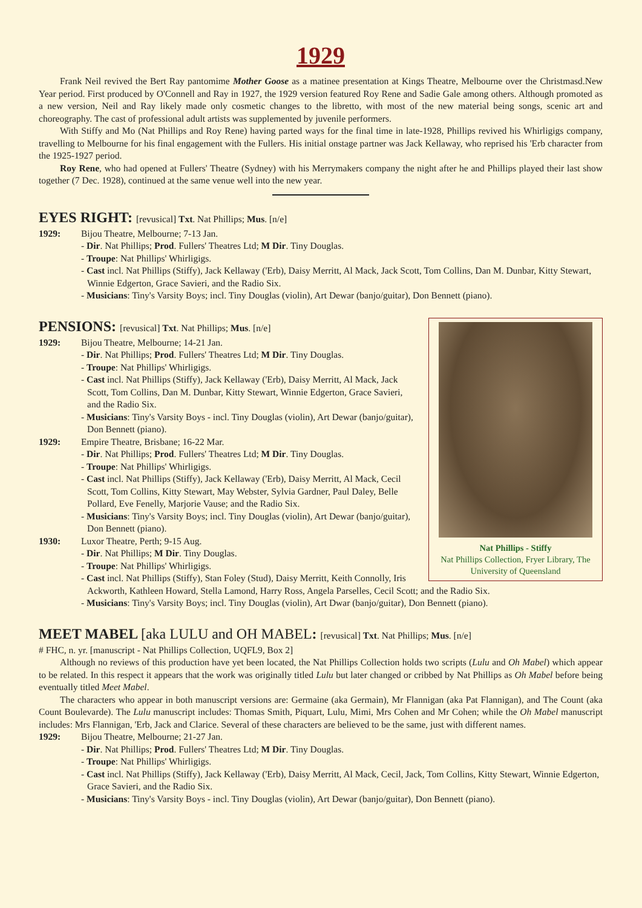1929
Frank Neil revived the Bert Ray pantomime Mother Goose as a matinee presentation at Kings Theatre, Melbourne over the Christmasd.New Year period. First produced by O'Connell and Ray in 1927, the 1929 version featured Roy Rene and Sadie Gale among others. Although promoted as a new version, Neil and Ray likely made only cosmetic changes to the libretto, with most of the new material being songs, scenic art and choreography. The cast of professional adult artists was supplemented by juvenile performers.
With Stiffy and Mo (Nat Phillips and Roy Rene) having parted ways for the final time in late-1928, Phillips revived his Whirligigs company, travelling to Melbourne for his final engagement with the Fullers. His initial onstage partner was Jack Kellaway, who reprised his 'Erb character from the 1925-1927 period.
Roy Rene, who had opened at Fullers' Theatre (Sydney) with his Merrymakers company the night after he and Phillips played their last show together (7 Dec. 1928), continued at the same venue well into the new year.
EYES RIGHT: [revusical] Txt. Nat Phillips; Mus. [n/e]
1929: Bijou Theatre, Melbourne; 7-13 Jan.
- Dir. Nat Phillips; Prod. Fullers' Theatres Ltd; M Dir. Tiny Douglas.
- Troupe: Nat Phillips' Whirligigs.
- Cast incl. Nat Phillips (Stiffy), Jack Kellaway ('Erb), Daisy Merritt, Al Mack, Jack Scott, Tom Collins, Dan M. Dunbar, Kitty Stewart, Winnie Edgerton, Grace Savieri, and the Radio Six.
- Musicians: Tiny's Varsity Boys; incl. Tiny Douglas (violin), Art Dewar (banjo/guitar), Don Bennett (piano).
Nat Phillips - Stiffy
Nat Phillips Collection, Fryer Library, The University of Queensland
PENSIONS: [revusical] Txt. Nat Phillips; Mus. [n/e]
1929: Bijou Theatre, Melbourne; 14-21 Jan.
- Dir. Nat Phillips; Prod. Fullers' Theatres Ltd; M Dir. Tiny Douglas.
- Troupe: Nat Phillips' Whirligigs.
- Cast incl. Nat Phillips (Stiffy), Jack Kellaway ('Erb), Daisy Merritt, Al Mack, Jack Scott, Tom Collins, Dan M. Dunbar, Kitty Stewart, Winnie Edgerton, Grace Savieri, and the Radio Six.
- Musicians: Tiny's Varsity Boys - incl. Tiny Douglas (violin), Art Dewar (banjo/guitar), Don Bennett (piano).
1929: Empire Theatre, Brisbane; 16-22 Mar.
- Dir. Nat Phillips; Prod. Fullers' Theatres Ltd; M Dir. Tiny Douglas.
- Troupe: Nat Phillips' Whirligigs.
- Cast incl. Nat Phillips (Stiffy), Jack Kellaway ('Erb), Daisy Merritt, Al Mack, Cecil Scott, Tom Collins, Kitty Stewart, May Webster, Sylvia Gardner, Paul Daley, Belle Pollard, Eve Fenelly, Marjorie Vause; and the Radio Six.
- Musicians: Tiny's Varsity Boys; incl. Tiny Douglas (violin), Art Dewar (banjo/guitar), Don Bennett (piano).
1930: Luxor Theatre, Perth; 9-15 Aug.
- Dir. Nat Phillips; M Dir. Tiny Douglas.
- Troupe: Nat Phillips' Whirligigs.
- Cast incl. Nat Phillips (Stiffy), Stan Foley (Stud), Daisy Merritt, Keith Connolly, Iris Ackworth, Kathleen Howard, Stella Lamond, Harry Ross, Angela Parselles, Cecil Scott; and the Radio Six.
- Musicians: Tiny's Varsity Boys; incl. Tiny Douglas (violin), Art Dwar (banjo/guitar), Don Bennett (piano).
MEET MABEL [aka LULU and OH MABEL: [revusical] Txt. Nat Phillips; Mus. [n/e]
# FHC, n. yr. [manuscript - Nat Phillips Collection, UQFL9, Box 2]
Although no reviews of this production have yet been located, the Nat Phillips Collection holds two scripts (Lulu and Oh Mabel) which appear to be related. In this respect it appears that the work was originally titled Lulu but later changed or cribbed by Nat Phillips as Oh Mabel before being eventually titled Meet Mabel.
The characters who appear in both manuscript versions are: Germaine (aka Germain), Mr Flannigan (aka Pat Flannigan), and The Count (aka Count Boulevarde). The Lulu manuscript includes: Thomas Smith, Piquart, Lulu, Mimi, Mrs Cohen and Mr Cohen; while the Oh Mabel manuscript includes: Mrs Flannigan, 'Erb, Jack and Clarice. Several of these characters are believed to be the same, just with different names.
1929: Bijou Theatre, Melbourne; 21-27 Jan.
- Dir. Nat Phillips; Prod. Fullers' Theatres Ltd; M Dir. Tiny Douglas.
- Troupe: Nat Phillips' Whirligigs.
- Cast incl. Nat Phillips (Stiffy), Jack Kellaway ('Erb), Daisy Merritt, Al Mack, Cecil, Jack, Tom Collins, Kitty Stewart, Winnie Edgerton, Grace Savieri, and the Radio Six.
- Musicians: Tiny's Varsity Boys - incl. Tiny Douglas (violin), Art Dewar (banjo/guitar), Don Bennett (piano).